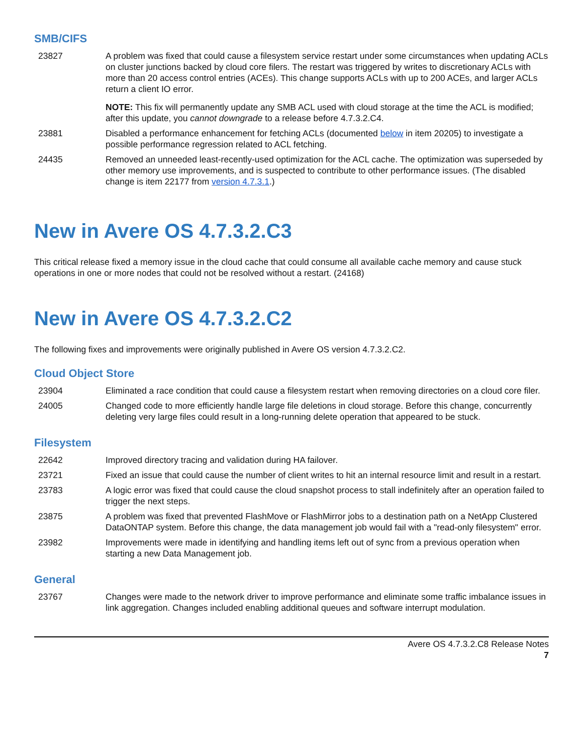SMB/CIFS
| 23827 | A problem was fixed that could cause a filesystem service restart under some circumstances when updating ACLs on cluster junctions backed by cloud core filers. The restart was triggered by writes to discretionary ACLs with more than 20 access control entries (ACEs). This change supports ACLs with up to 200 ACEs, and larger ACLs return a client IO error. NOTE: This fix will permanently update any SMB ACL used with cloud storage at the time the ACL is modified; after this update, you cannot downgrade to a release before 4.7.3.2.C4. |
| 23881 | Disabled a performance enhancement for fetching ACLs (documented below in item 20205) to investigate a possible performance regression related to ACL fetching. |
| 24435 | Removed an unneeded least-recently-used optimization for the ACL cache. The optimization was superseded by other memory use improvements, and is suspected to contribute to other performance issues. (The disabled change is item 22177 from version 4.7.3.1 .) |
New in Avere OS 4.7.3.2.C3
This critical release fixed a memory issue in the cloud cache that could consume all available cache memory and cause stuck operations in one or more nodes that could not be resolved without a restart. (24168)
New in Avere OS 4.7.3.2.C2
The following fixes and improvements were originally published in Avere OS version 4.7.3.2.C2.
Cloud Object Store
| 23904 | Eliminated a race condition that could cause a filesystem restart when removing directories on a cloud core filer. |
| 24005 | Changed code to more efficiently handle large file deletions in cloud storage. Before this change, concurrently deleting very large files could result in a long-running delete operation that appeared to be stuck. |
Filesystem
| 22642 | Improved directory tracing and validation during HA failover. |
| 23721 | Fixed an issue that could cause the number of client writes to hit an internal resource limit and result in a restart. |
| 23783 | A logic error was fixed that could cause the cloud snapshot process to stall indefinitely after an operation failed to trigger the next steps. |
| 23875 | A problem was fixed that prevented FlashMove or FlashMirror jobs to a destination path on a NetApp Clustered DataONTAP system. Before this change, the data management job would fail with a "read-only filesystem" error. |
| 23982 | Improvements were made in identifying and handling items left out of sync from a previous operation when starting a new Data Management job. |
General
| 23767 | Changes were made to the network driver to improve performance and eliminate some traffic imbalance issues in link aggregation. Changes included enabling additional queues and software interrupt modulation. |
Avere OS 4.7.3.2.C8 Release Notes
7